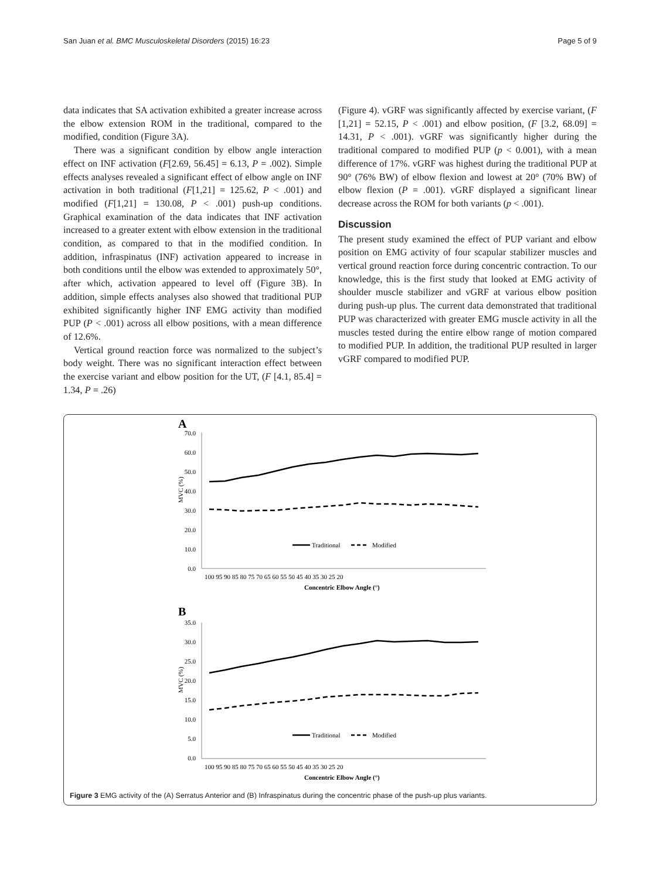San Juan et al. BMC Musculoskeletal Disorders (2015) 16:23 Page 5 of 9
data indicates that SA activation exhibited a greater increase across the elbow extension ROM in the traditional, compared to the modified, condition (Figure 3A).
There was a significant condition by elbow angle interaction effect on INF activation (F[2.69, 56.45] = 6.13, P = .002). Simple effects analyses revealed a significant effect of elbow angle on INF activation in both traditional (F[1,21] = 125.62, P < .001) and modified (F[1,21] = 130.08, P < .001) push-up conditions. Graphical examination of the data indicates that INF activation increased to a greater extent with elbow extension in the traditional condition, as compared to that in the modified condition. In addition, infraspinatus (INF) activation appeared to increase in both conditions until the elbow was extended to approximately 50°, after which, activation appeared to level off (Figure 3B). In addition, simple effects analyses also showed that traditional PUP exhibited significantly higher INF EMG activity than modified PUP (P < .001) across all elbow positions, with a mean difference of 12.6%.
Vertical ground reaction force was normalized to the subject’s body weight. There was no significant interaction effect between the exercise variant and elbow position for the UT, (F [4.1, 85.4] = 1.34, P = .26)
(Figure 4). vGRF was significantly affected by exercise variant, (F [1,21] = 52.15, P < .001) and elbow position, (F [3.2, 68.09] = 14.31, P < .001). vGRF was significantly higher during the traditional compared to modified PUP (p < 0.001), with a mean difference of 17%. vGRF was highest during the traditional PUP at 90° (76% BW) of elbow flexion and lowest at 20° (70% BW) of elbow flexion (P = .001). vGRF displayed a significant linear decrease across the ROM for both variants (p < .001).
Discussion
The present study examined the effect of PUP variant and elbow position on EMG activity of four scapular stabilizer muscles and vertical ground reaction force during concentric contraction. To our knowledge, this is the first study that looked at EMG activity of shoulder muscle stabilizer and vGRF at various elbow position during push-up plus. The current data demonstrated that traditional PUP was characterized with greater EMG muscle activity in all the muscles tested during the entire elbow range of motion compared to modified PUP. In addition, the traditional PUP resulted in larger vGRF compared to modified PUP.
A
70.0
60.0
50.0
40.0
30.0
20.0
10.0
0.0
MVC (%)
Traditional
Modified
100 95 90 85 80 75 70 65 60 55 50 45 40 35 30 25 20
Concentric Elbow Angle (°)
B
35.0
30.0
25.0
20.0
15.0
10.0
5.0
0.0
MVC (%)
Traditional
Modified
100 95 90 85 80 75 70 65 60 55 50 45 40 35 30 25 20
Concentric Elbow Angle (°)
Figure 3 EMG activity of the (A) Serratus Anterior and (B) Infraspinatus during the concentric phase of the push-up plus variants.